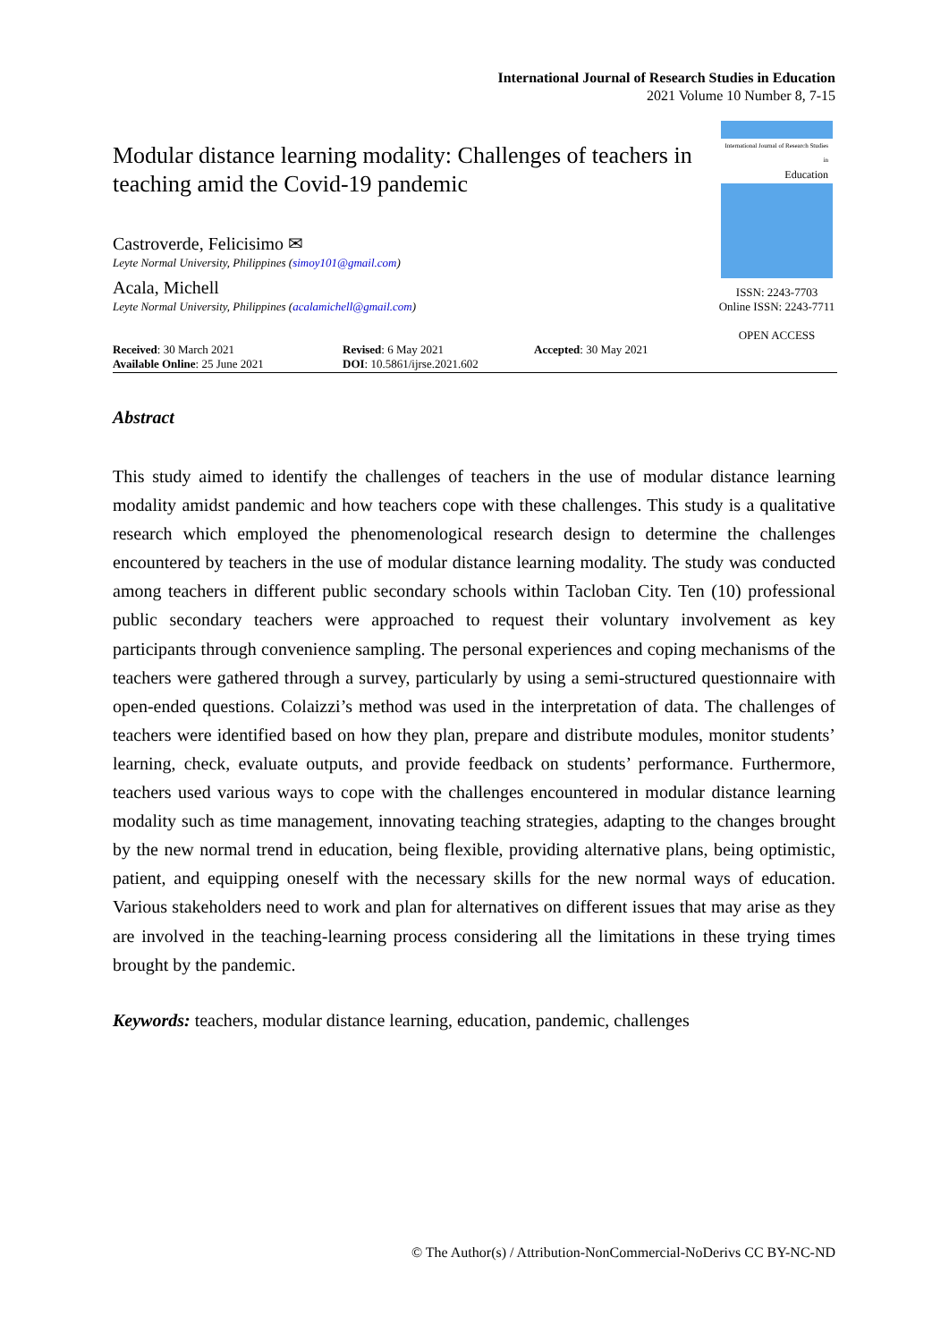International Journal of Research Studies in Education
2021 Volume 10 Number 8, 7-15
Modular distance learning modality: Challenges of teachers in teaching amid the Covid-19 pandemic
Castroverde, Felicisimo ✉
Leyte Normal University, Philippines (simoy101@gmail.com)
Acala, Michell
Leyte Normal University, Philippines (acalamichell@gmail.com)
International Journal of Research Studies in
Education
ISSN: 2243-7703
Online ISSN: 2243-7711
OPEN ACCESS
Received: 30 March 2021
Available Online: 25 June 2021
Revised: 6 May 2021
DOI: 10.5861/ijrse.2021.602
Accepted: 30 May 2021
Abstract
This study aimed to identify the challenges of teachers in the use of modular distance learning modality amidst pandemic and how teachers cope with these challenges. This study is a qualitative research which employed the phenomenological research design to determine the challenges encountered by teachers in the use of modular distance learning modality. The study was conducted among teachers in different public secondary schools within Tacloban City. Ten (10) professional public secondary teachers were approached to request their voluntary involvement as key participants through convenience sampling. The personal experiences and coping mechanisms of the teachers were gathered through a survey, particularly by using a semi-structured questionnaire with open-ended questions. Colaizzi’s method was used in the interpretation of data. The challenges of teachers were identified based on how they plan, prepare and distribute modules, monitor students’ learning, check, evaluate outputs, and provide feedback on students’ performance. Furthermore, teachers used various ways to cope with the challenges encountered in modular distance learning modality such as time management, innovating teaching strategies, adapting to the changes brought by the new normal trend in education, being flexible, providing alternative plans, being optimistic, patient, and equipping oneself with the necessary skills for the new normal ways of education. Various stakeholders need to work and plan for alternatives on different issues that may arise as they are involved in the teaching-learning process considering all the limitations in these trying times brought by the pandemic.
Keywords: teachers, modular distance learning, education, pandemic, challenges
© The Author(s) / Attribution-NonCommercial-NoDerivs CC BY-NC-ND